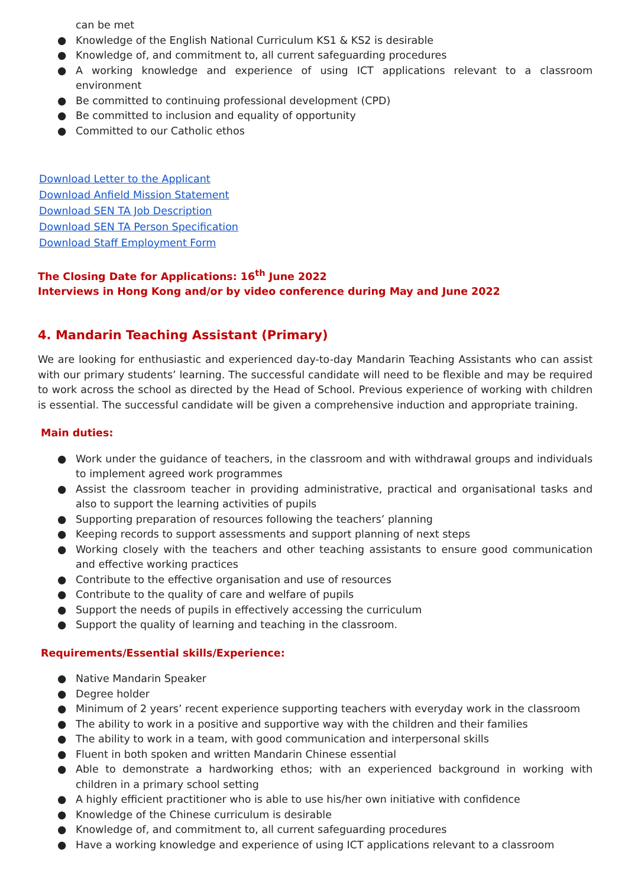can be met
● Knowledge of the English National Curriculum KS1 & KS2 is desirable
● Knowledge of, and commitment to, all current safeguarding procedures
● A working knowledge and experience of using ICT applications relevant to a classroom environment
● Be committed to continuing professional development (CPD)
● Be committed to inclusion and equality of opportunity
● Committed to our Catholic ethos
Download Letter to the Applicant
Download Anfield Mission Statement
Download SEN TA Job Description
Download SEN TA Person Specification
Download Staff Employment Form
The Closing Date for Applications: 16<sup>th</sup> June 2022
Interviews in Hong Kong and/or by video conference during May and June 2022
4. Mandarin Teaching Assistant (Primary)
We are looking for enthusiastic and experienced day-to-day Mandarin Teaching Assistants who can assist with our primary students’ learning. The successful candidate will need to be flexible and may be required to work across the school as directed by the Head of School. Previous experience of working with children is essential. The successful candidate will be given a comprehensive induction and appropriate training.
Main duties:
● Work under the guidance of teachers, in the classroom and with withdrawal groups and individuals to implement agreed work programmes
● Assist the classroom teacher in providing administrative, practical and organisational tasks and also to support the learning activities of pupils
● Supporting preparation of resources following the teachers’ planning
● Keeping records to support assessments and support planning of next steps
● Working closely with the teachers and other teaching assistants to ensure good communication and effective working practices
● Contribute to the effective organisation and use of resources
● Contribute to the quality of care and welfare of pupils
● Support the needs of pupils in effectively accessing the curriculum
● Support the quality of learning and teaching in the classroom.
Requirements/Essential skills/Experience:
● Native Mandarin Speaker
● Degree holder
● Minimum of 2 years’ recent experience supporting teachers with everyday work in the classroom
● The ability to work in a positive and supportive way with the children and their families
● The ability to work in a team, with good communication and interpersonal skills
● Fluent in both spoken and written Mandarin Chinese essential
● Able to demonstrate a hardworking ethos; with an experienced background in working with children in a primary school setting
● A highly efficient practitioner who is able to use his/her own initiative with confidence
● Knowledge of the Chinese curriculum is desirable
● Knowledge of, and commitment to, all current safeguarding procedures
● Have a working knowledge and experience of using ICT applications relevant to a classroom